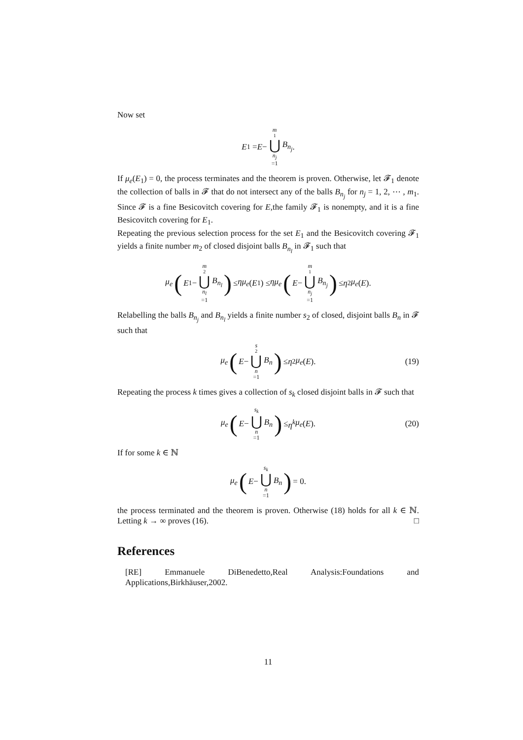Now set
E<sub>1</sub> = E − m<sub>1</sub> ⋃ n<sub>j</sub> =1 B<sub>n<sub>j</sub></sub>.
If μ<sub>e</sub>(E<sub>1</sub>) = 0, the process terminates and the theorem is proven. Otherwise, let 𝓕<sub>1</sub> denote the collection of balls in 𝓕 that do not intersect any of the balls B<sub>n<sub>j</sub></sub> for n<sub>j</sub> = 1, 2, ⋯ , m<sub>1</sub>. Since 𝓕 is a fine Besicovitch covering for E,the family 𝓕<sub>1</sub> is nonempty, and it is a fine Besicovitch covering for E<sub>1</sub>.
Repeating the previous selection process for the set E<sub>1</sub> and the Besicovitch covering 𝓕<sub>1</sub> yields a finite number m<sub>2</sub> of closed disjoint balls B<sub>n<sub>l</sub></sub> in 𝓕<sub>1</sub> such that
μ<sub>e</sub> (E<sub>1</sub> − m<sub>2</sub> ⋃ n<sub>l</sub> =1 B<sub>n<sub>l</sub></sub>) ≤ ημ<sub>e</sub> (E<sub>1</sub>) ≤ ημ<sub>e</sub> (E − m<sub>1</sub> ⋃ n<sub>j</sub> =1 B<sub>n<sub>j</sub></sub>) ≤ η<sup>2</sup> μ<sub>e</sub> (E).
Relabelling the balls B<sub>n<sub>j</sub></sub> and B<sub>n<sub>l</sub></sub> yields a finite number s<sub>2</sub> of closed, disjoint balls B<sub>n</sub> in 𝓕 such that
μ<sub>e</sub> (E − s<sub>2</sub> ⋃ n =1 B<sub>n</sub>) ≤ η<sup>2</sup> μ<sub>e</sub> (E). (19)
Repeating the process k times gives a collection of s<sub>k</sub> closed disjoint balls in 𝓕 such that
μ<sub>e</sub> (E − s<sub>k</sub> ⋃ n =1 B<sub>n</sub>) ≤ η<sup>k</sup> μ<sub>e</sub> (E). (20)
If for some k ∈ ℕ
μ<sub>e</sub> (E − s<sub>k</sub> ⋃ n =1 B<sub>n</sub>) = 0.
the process terminated and the theorem is proven. Otherwise (18) holds for all k ∈ ℕ. Letting k → ∞ proves (16). □
References
[RE] Emmanuele DiBenedetto,Real Analysis:Foundations and Applications,Birkhäuser,2002.
11